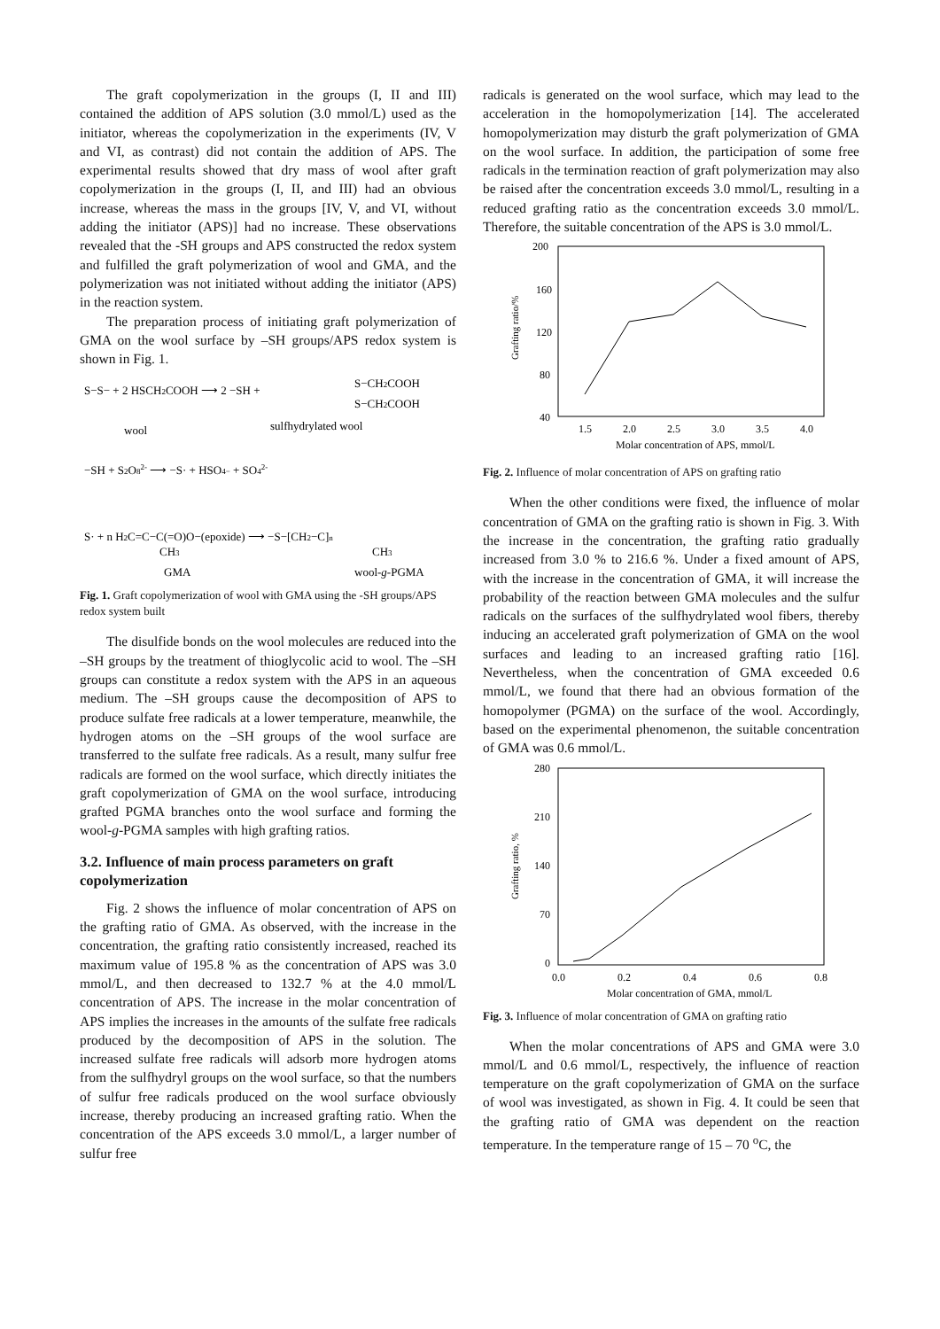The graft copolymerization in the groups (I, II and III) contained the addition of APS solution (3.0 mmol/L) used as the initiator, whereas the copolymerization in the experiments (IV, V and VI, as contrast) did not contain the addition of APS. The experimental results showed that dry mass of wool after graft copolymerization in the groups (I, II, and III) had an obvious increase, whereas the mass in the groups [IV, V, and VI, without adding the initiator (APS)] had no increase. These observations revealed that the -SH groups and APS constructed the redox system and fulfilled the graft polymerization of wool and GMA, and the polymerization was not initiated without adding the initiator (APS) in the reaction system.
The preparation process of initiating graft polymerization of GMA on the wool surface by –SH groups/APS redox system is shown in Fig. 1.
S−S− + 2 HSCH2COOH ⟶ 2 −SH +
S−CH2COOH
S−CH2COOH
wool
sulfhydrylated wool
−SH + S2O82- ⟶ −S· + HSO4− + SO42-
S· + n H2C=C−C(=O)O−(epoxide) ⟶ −S−[CH2−C]n
CH3
CH3
GMA
wool-g-PGMA
Fig. 1. Graft copolymerization of wool with GMA using the -SH groups/APS redox system built
The disulfide bonds on the wool molecules are reduced into the –SH groups by the treatment of thioglycolic acid to wool. The –SH groups can constitute a redox system with the APS in an aqueous medium. The –SH groups cause the decomposition of APS to produce sulfate free radicals at a lower temperature, meanwhile, the hydrogen atoms on the –SH groups of the wool surface are transferred to the sulfate free radicals. As a result, many sulfur free radicals are formed on the wool surface, which directly initiates the graft copolymerization of GMA on the wool surface, introducing grafted PGMA branches onto the wool surface and forming the wool-g-PGMA samples with high grafting ratios.
3.2. Influence of main process parameters on graft copolymerization
Fig. 2 shows the influence of molar concentration of APS on the grafting ratio of GMA. As observed, with the increase in the concentration, the grafting ratio consistently increased, reached its maximum value of 195.8 % as the concentration of APS was 3.0 mmol/L, and then decreased to 132.7 % at the 4.0 mmol/L concentration of APS. The increase in the molar concentration of APS implies the increases in the amounts of the sulfate free radicals produced by the decomposition of APS in the solution. The increased sulfate free radicals will adsorb more hydrogen atoms from the sulfhydryl groups on the wool surface, so that the numbers of sulfur free radicals produced on the wool surface obviously increase, thereby producing an increased grafting ratio. When the concentration of the APS exceeds 3.0 mmol/L, a larger number of sulfur free
radicals is generated on the wool surface, which may lead to the acceleration in the homopolymerization [14]. The accelerated homopolymerization may disturb the graft polymerization of GMA on the wool surface. In addition, the participation of some free radicals in the termination reaction of graft polymerization may also be raised after the concentration exceeds 3.0 mmol/L, resulting in a reduced grafting ratio as the concentration exceeds 3.0 mmol/L. Therefore, the suitable concentration of the APS is 3.0 mmol/L.
200
160
120
80
40
Grafting ratio/%
1.5
2.0
2.5
3.0
3.5
4.0
Molar concentration of APS, mmol/L
Fig. 2. Influence of molar concentration of APS on grafting ratio
When the other conditions were fixed, the influence of molar concentration of GMA on the grafting ratio is shown in Fig. 3. With the increase in the concentration, the grafting ratio gradually increased from 3.0 % to 216.6 %. Under a fixed amount of APS, with the increase in the concentration of GMA, it will increase the probability of the reaction between GMA molecules and the sulfur radicals on the surfaces of the sulfhydrylated wool fibers, thereby inducing an accelerated graft polymerization of GMA on the wool surfaces and leading to an increased grafting ratio [16]. Nevertheless, when the concentration of GMA exceeded 0.6 mmol/L, we found that there had an obvious formation of the homopolymer (PGMA) on the surface of the wool. Accordingly, based on the experimental phenomenon, the suitable concentration of GMA was 0.6 mmol/L.
280
210
140
70
0
Grafting ratio, %
0.0
0.2
0.4
0.6
0.8
Molar concentration of GMA, mmol/L
Fig. 3. Influence of molar concentration of GMA on grafting ratio
When the molar concentrations of APS and GMA were 3.0 mmol/L and 0.6 mmol/L, respectively, the influence of reaction temperature on the graft copolymerization of GMA on the surface of wool was investigated, as shown in Fig. 4. It could be seen that the grafting ratio of GMA was dependent on the reaction temperature. In the temperature range of 15 – 70 <sup>o</sup>C, the